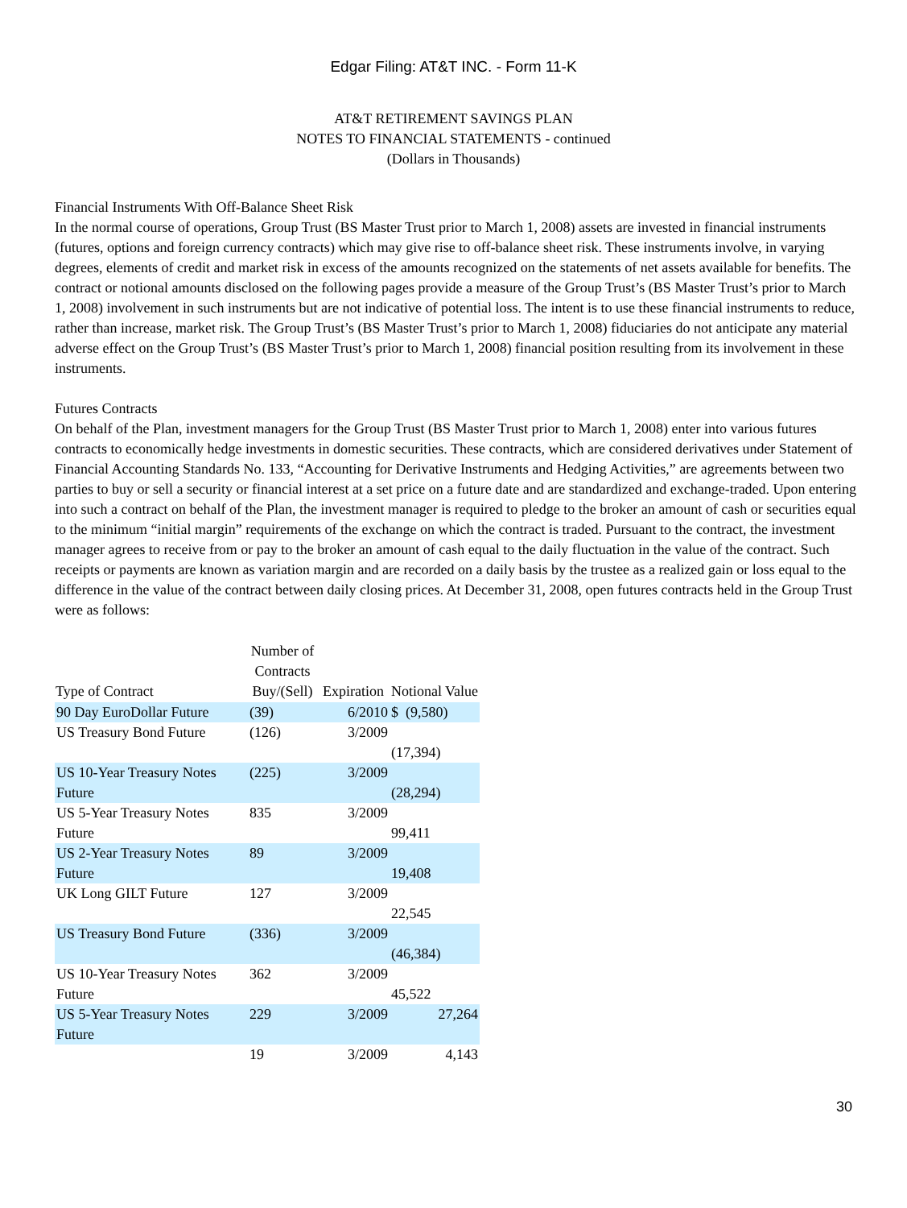Edgar Filing: AT&T INC. - Form 11-K
AT&T RETIREMENT SAVINGS PLAN
NOTES TO FINANCIAL STATEMENTS - continued
(Dollars in Thousands)
Financial Instruments With Off-Balance Sheet Risk
In the normal course of operations, Group Trust (BS Master Trust prior to March 1, 2008) assets are invested in financial instruments (futures, options and foreign currency contracts) which may give rise to off-balance sheet risk. These instruments involve, in varying degrees, elements of credit and market risk in excess of the amounts recognized on the statements of net assets available for benefits. The contract or notional amounts disclosed on the following pages provide a measure of the Group Trust’s (BS Master Trust’s prior to March 1, 2008) involvement in such instruments but are not indicative of potential loss. The intent is to use these financial instruments to reduce, rather than increase, market risk. The Group Trust’s (BS Master Trust’s prior to March 1, 2008) fiduciaries do not anticipate any material adverse effect on the Group Trust’s (BS Master Trust’s prior to March 1, 2008) financial position resulting from its involvement in these instruments.
Futures Contracts
On behalf of the Plan, investment managers for the Group Trust (BS Master Trust prior to March 1, 2008) enter into various futures contracts to economically hedge investments in domestic securities. These contracts, which are considered derivatives under Statement of Financial Accounting Standards No. 133, “Accounting for Derivative Instruments and Hedging Activities,” are agreements between two parties to buy or sell a security or financial interest at a set price on a future date and are standardized and exchange-traded. Upon entering into such a contract on behalf of the Plan, the investment manager is required to pledge to the broker an amount of cash or securities equal to the minimum “initial margin” requirements of the exchange on which the contract is traded. Pursuant to the contract, the investment manager agrees to receive from or pay to the broker an amount of cash equal to the daily fluctuation in the value of the contract. Such receipts or payments are known as variation margin and are recorded on a daily basis by the trustee as a realized gain or loss equal to the difference in the value of the contract between daily closing prices. At December 31, 2008, open futures contracts held in the Group Trust were as follows:
| Type of Contract | Number of Contracts Buy/(Sell) | Expiration | Notional Value |
| --- | --- | --- | --- |
| 90 Day EuroDollar Future | (39) | 6/2010 | $ (9,580) |
| US Treasury Bond Future | (126) | 3/2009 | (17,394) |
| US 10-Year Treasury Notes Future | (225) | 3/2009 | (28,294) |
| US 5-Year Treasury Notes Future | 835 | 3/2009 | 99,411 |
| US 2-Year Treasury Notes Future | 89 | 3/2009 | 19,408 |
| UK Long GILT Future | 127 | 3/2009 | 22,545 |
| US Treasury Bond Future | (336) | 3/2009 | (46,384) |
| US 10-Year Treasury Notes Future | 362 | 3/2009 | 45,522 |
| US 5-Year Treasury Notes Future | 229 | 3/2009 | 27,264 |
| | 19 | 3/2009 | 4,143 |
30